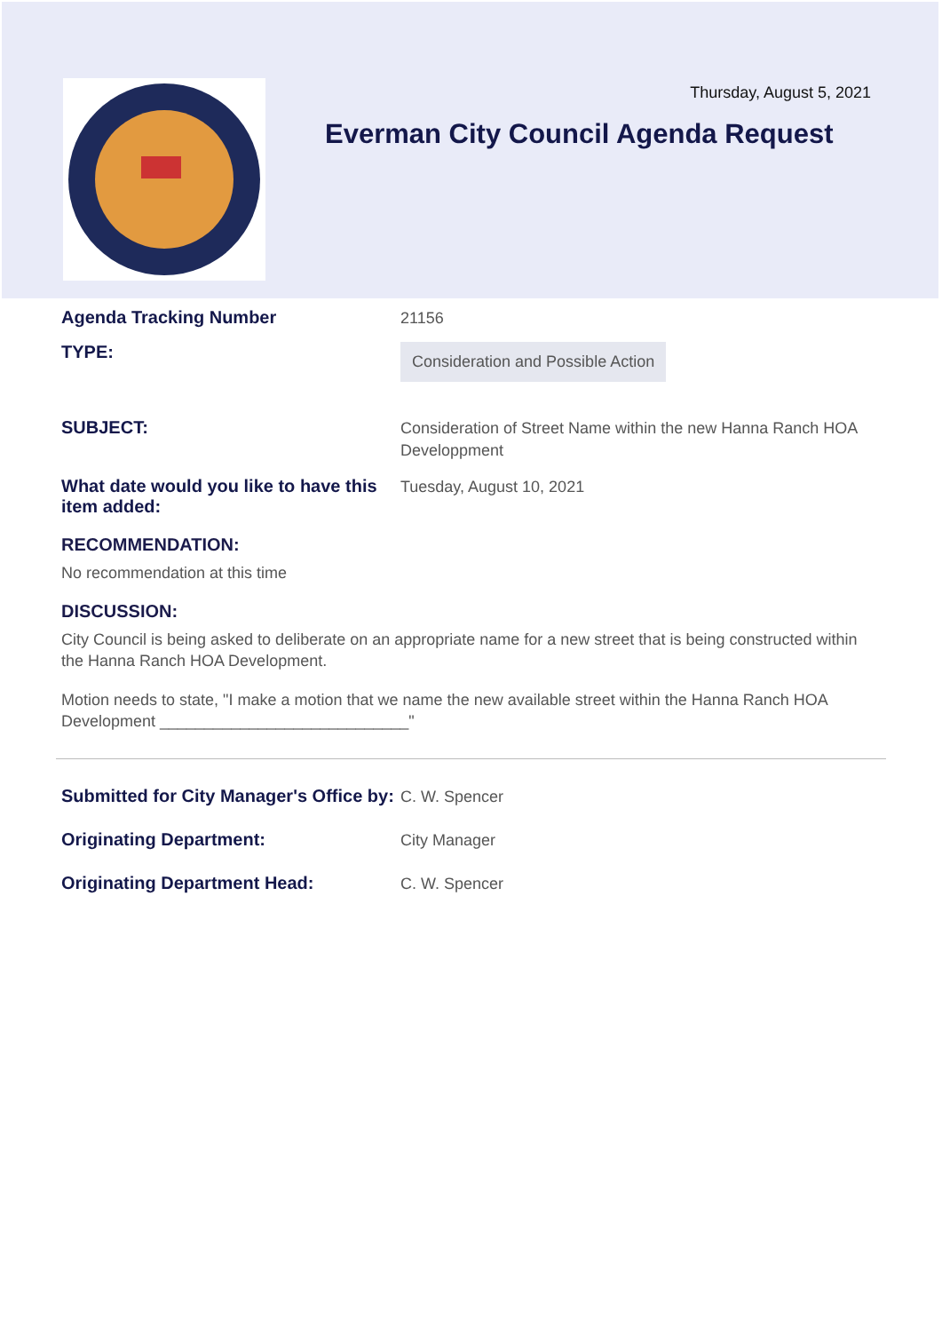Thursday, August 5, 2021
Everman City Council Agenda Request
Agenda Tracking Number
21156
TYPE:
Consideration and Possible Action
SUBJECT:
Consideration of Street Name within the new Hanna Ranch HOA Developpment
What date would you like to have this item added:
Tuesday, August 10, 2021
RECOMMENDATION:
No recommendation at this time
DISCUSSION:
City Council is being asked to deliberate on an appropriate name for a new street that is being constructed within the Hanna Ranch HOA Development.
Motion needs to state, "I make a motion that we name the new available street within the Hanna Ranch HOA Development ____________________________"
Submitted for City Manager's Office by:
C. W. Spencer
Originating Department:
City Manager
Originating Department Head:
C. W. Spencer